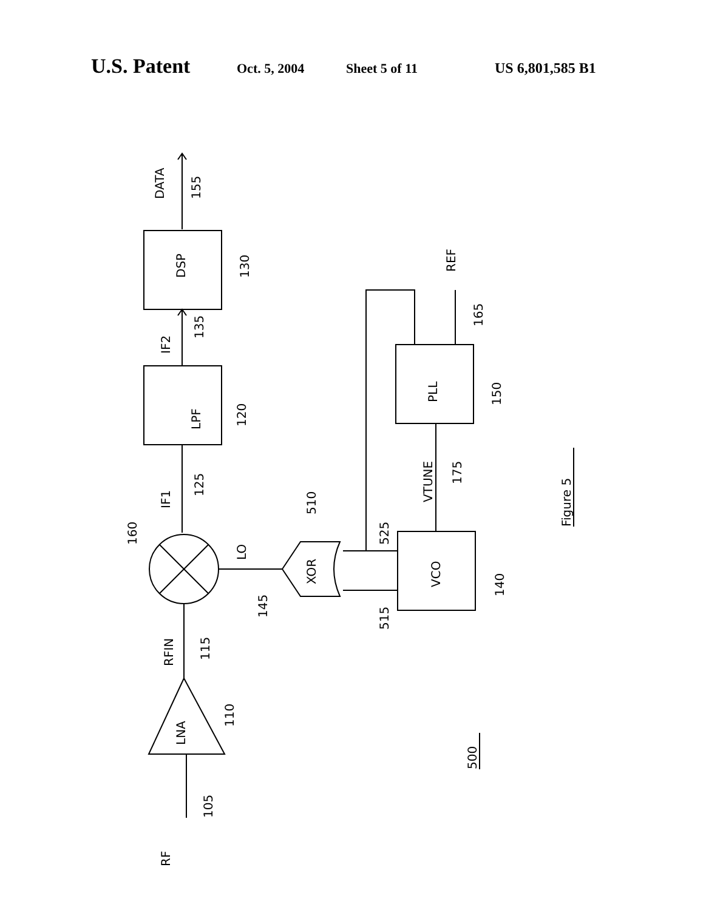U.S. Patent Oct. 5, 2004 Sheet 5 of 11 US 6,801,585 B1
DATA
DSP
155
130
IF2
135
LPF
120
IF1
125
160
LO
145
XOR
510
525
515
VCO
140
PLL
150
REF
165
VTUNE
175
RFIN
115
LNA
110
105
RF
500
Figure 5